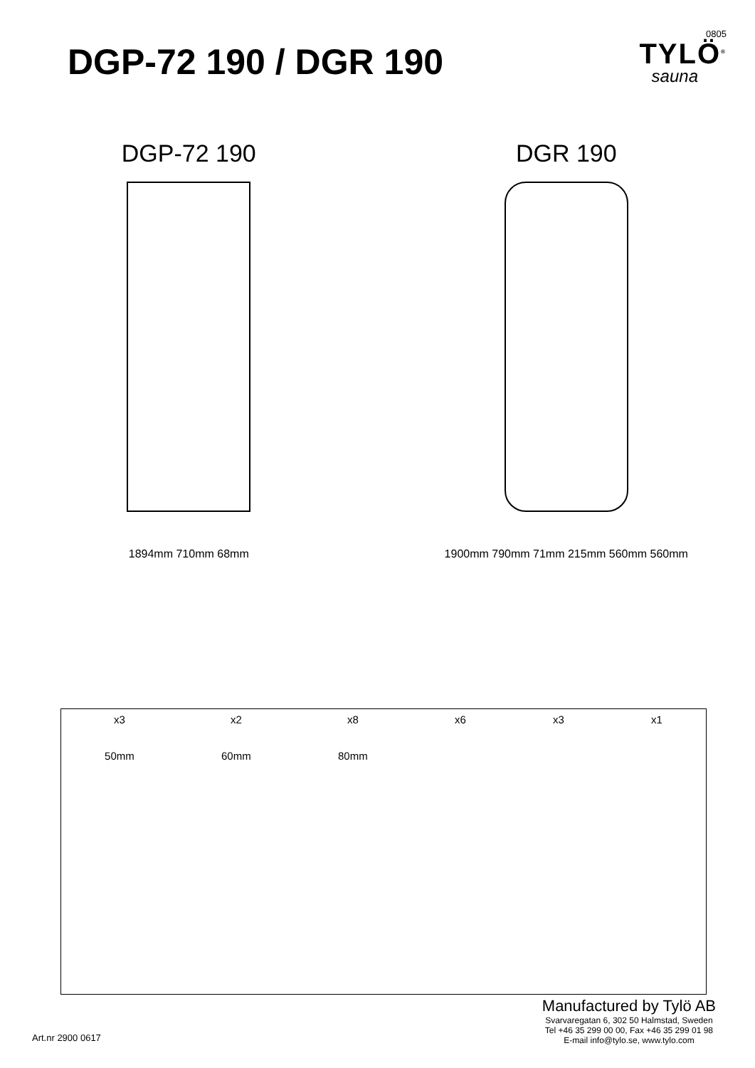DGP-72 190 / DGR 190
0805
TYLÖ<sup>®</sup>
sauna
DGP-72 190
1894mm 710mm 68mm
DGR 190
1900mm 790mm 71mm 215mm 560mm 560mm
x3
50mm
x2
60mm
x8
80mm
x6 x3 x1
Manufactured by Tylö AB
Svarvaregatan 6, 302 50 Halmstad, Sweden
Tel +46 35 299 00 00, Fax +46 35 299 01 98
E-mail info@tylo.se, www.tylo.com
Art.nr 2900 0617